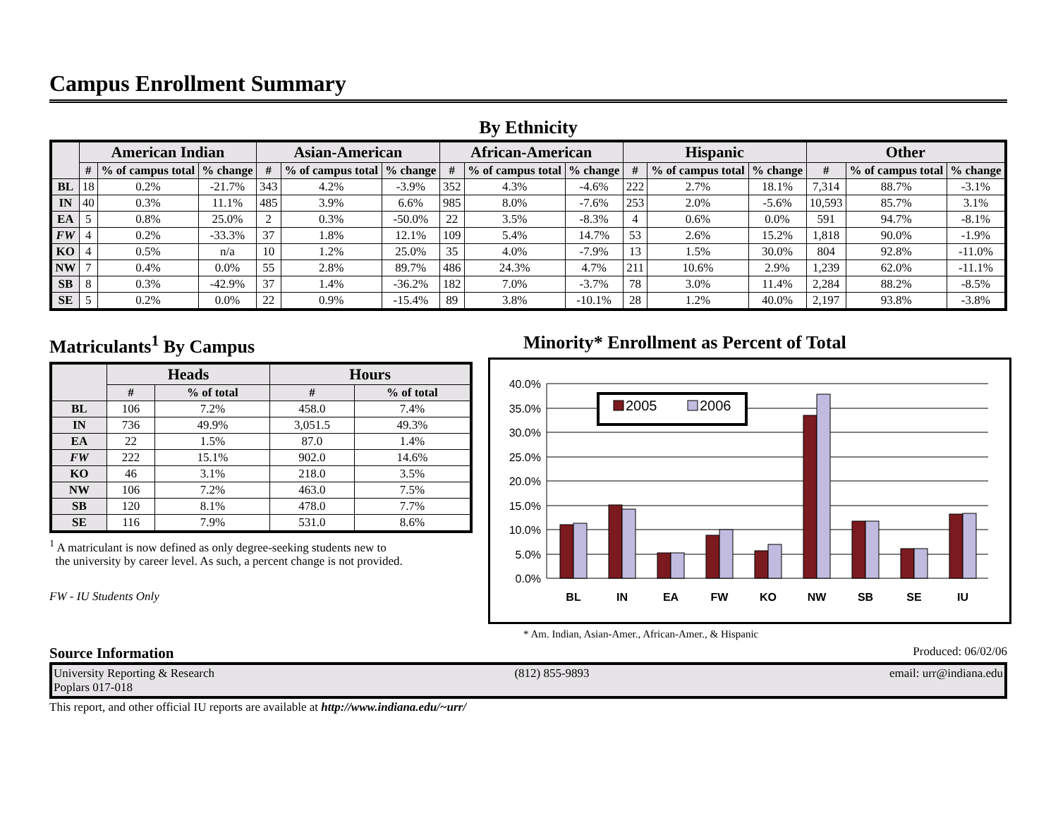Campus Enrollment Summary
By Ethnicity
| | American Indian | | | Asian-American | | | African-American | | | Hispanic | | | Other | | |
| --- | --- | --- | --- | --- | --- | --- | --- | --- | --- | --- | --- | --- | --- | --- | --- |
| | # | % of campus total | % change | # | % of campus total | % change | # | % of campus total | % change | # | % of campus total | % change | # | % of campus total | % change |
| BL | 18 | 0.2% | -21.7% | 343 | 4.2% | -3.9% | 352 | 4.3% | -4.6% | 222 | 2.7% | 18.1% | 7,314 | 88.7% | -3.1% |
| IN | 40 | 0.3% | 11.1% | 485 | 3.9% | 6.6% | 985 | 8.0% | -7.6% | 253 | 2.0% | -5.6% | 10,593 | 85.7% | 3.1% |
| EA | 5 | 0.8% | 25.0% | 2 | 0.3% | -50.0% | 22 | 3.5% | -8.3% | 4 | 0.6% | 0.0% | 591 | 94.7% | -8.1% |
| FW | 4 | 0.2% | -33.3% | 37 | 1.8% | 12.1% | 109 | 5.4% | 14.7% | 53 | 2.6% | 15.2% | 1,818 | 90.0% | -1.9% |
| KO | 4 | 0.5% | n/a | 10 | 1.2% | 25.0% | 35 | 4.0% | -7.9% | 13 | 1.5% | 30.0% | 804 | 92.8% | -11.0% |
| NW | 7 | 0.4% | 0.0% | 55 | 2.8% | 89.7% | 486 | 24.3% | 4.7% | 211 | 10.6% | 2.9% | 1,239 | 62.0% | -11.1% |
| SB | 8 | 0.3% | -42.9% | 37 | 1.4% | -36.2% | 182 | 7.0% | -3.7% | 78 | 3.0% | 11.4% | 2,284 | 88.2% | -8.5% |
| SE | 5 | 0.2% | 0.0% | 22 | 0.9% | -15.4% | 89 | 3.8% | -10.1% | 28 | 1.2% | 40.0% | 2,197 | 93.8% | -3.8% |
Matriculants<sup>1</sup> By Campus
| | Heads | | Hours | |
| --- | --- | --- | --- | --- |
| | # | % of total | # | % of total |
| BL | 106 | 7.2% | 458.0 | 7.4% |
| IN | 736 | 49.9% | 3,051.5 | 49.3% |
| EA | 22 | 1.5% | 87.0 | 1.4% |
| FW | 222 | 15.1% | 902.0 | 14.6% |
| KO | 46 | 3.1% | 218.0 | 3.5% |
| NW | 106 | 7.2% | 463.0 | 7.5% |
| SB | 120 | 8.1% | 478.0 | 7.7% |
| SE | 116 | 7.9% | 531.0 | 8.6% |
<sup>1</sup> A matriculant is now defined as only degree-seeking students new to
the university by career level. As such, a percent change is not provided.
FW - IU Students Only
Minority* Enrollment as Percent of Total
40.0%
35.0%
30.0%
25.0%
20.0%
15.0%
10.0%
5.0%
0.0%
BL
IN
EA
FW
KO
NW
SB
SE
IU
2005
2006
* Am. Indian, Asian-Amer., African-Amer., & Hispanic
Source Information Produced: 06/02/06
University Reporting & Research
Poplars 017-018
(812) 855-9893 email: urr@indiana.edu
This report, and other official IU reports are available at http://www.indiana.edu/~urr/